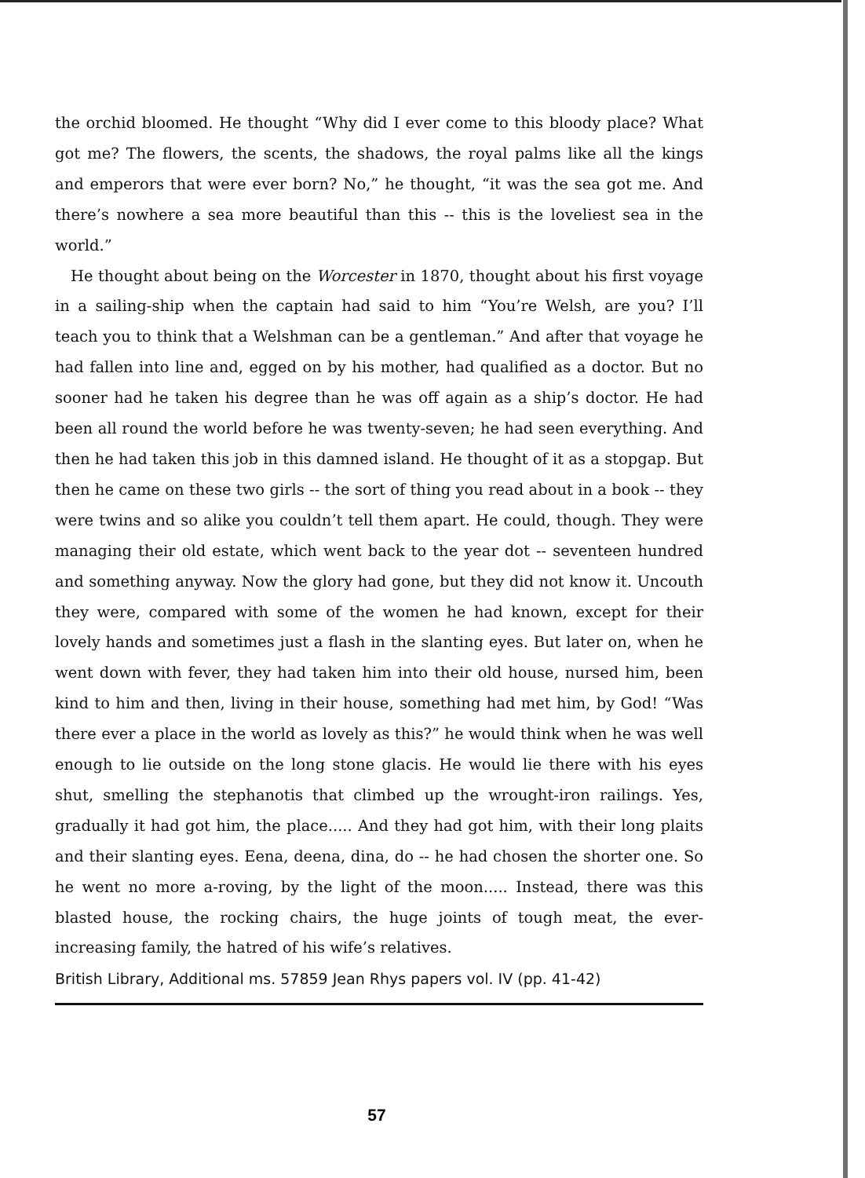the orchid bloomed. He thought “Why did I ever come to this bloody place? What got me? The flowers, the scents, the shadows, the royal palms like all the kings and emperors that were ever born? No,” he thought, “it was the sea got me. And there’s nowhere a sea more beautiful than this -- this is the loveliest sea in the world.”
He thought about being on the Worcester in 1870, thought about his first voyage in a sailing-ship when the captain had said to him “You’re Welsh, are you? I’ll teach you to think that a Welshman can be a gentleman.” And after that voyage he had fallen into line and, egged on by his mother, had qualified as a doctor. But no sooner had he taken his degree than he was off again as a ship’s doctor. He had been all round the world before he was twenty-seven; he had seen everything. And then he had taken this job in this damned island. He thought of it as a stopgap. But then he came on these two girls -- the sort of thing you read about in a book -- they were twins and so alike you couldn’t tell them apart. He could, though. They were managing their old estate, which went back to the year dot -- seventeen hundred and something anyway. Now the glory had gone, but they did not know it. Uncouth they were, compared with some of the women he had known, except for their lovely hands and sometimes just a flash in the slanting eyes. But later on, when he went down with fever, they had taken him into their old house, nursed him, been kind to him and then, living in their house, something had met him, by God! “Was there ever a place in the world as lovely as this?” he would think when he was well enough to lie outside on the long stone glacis. He would lie there with his eyes shut, smelling the stephanotis that climbed up the wrought-iron railings. Yes, gradually it had got him, the place..... And they had got him, with their long plaits and their slanting eyes. Eena, deena, dina, do -- he had chosen the shorter one. So he went no more a-roving, by the light of the moon..... Instead, there was this blasted house, the rocking chairs, the huge joints of tough meat, the ever-increasing family, the hatred of his wife’s relatives.
British Library, Additional ms. 57859 Jean Rhys papers vol. IV (pp. 41-42)
57